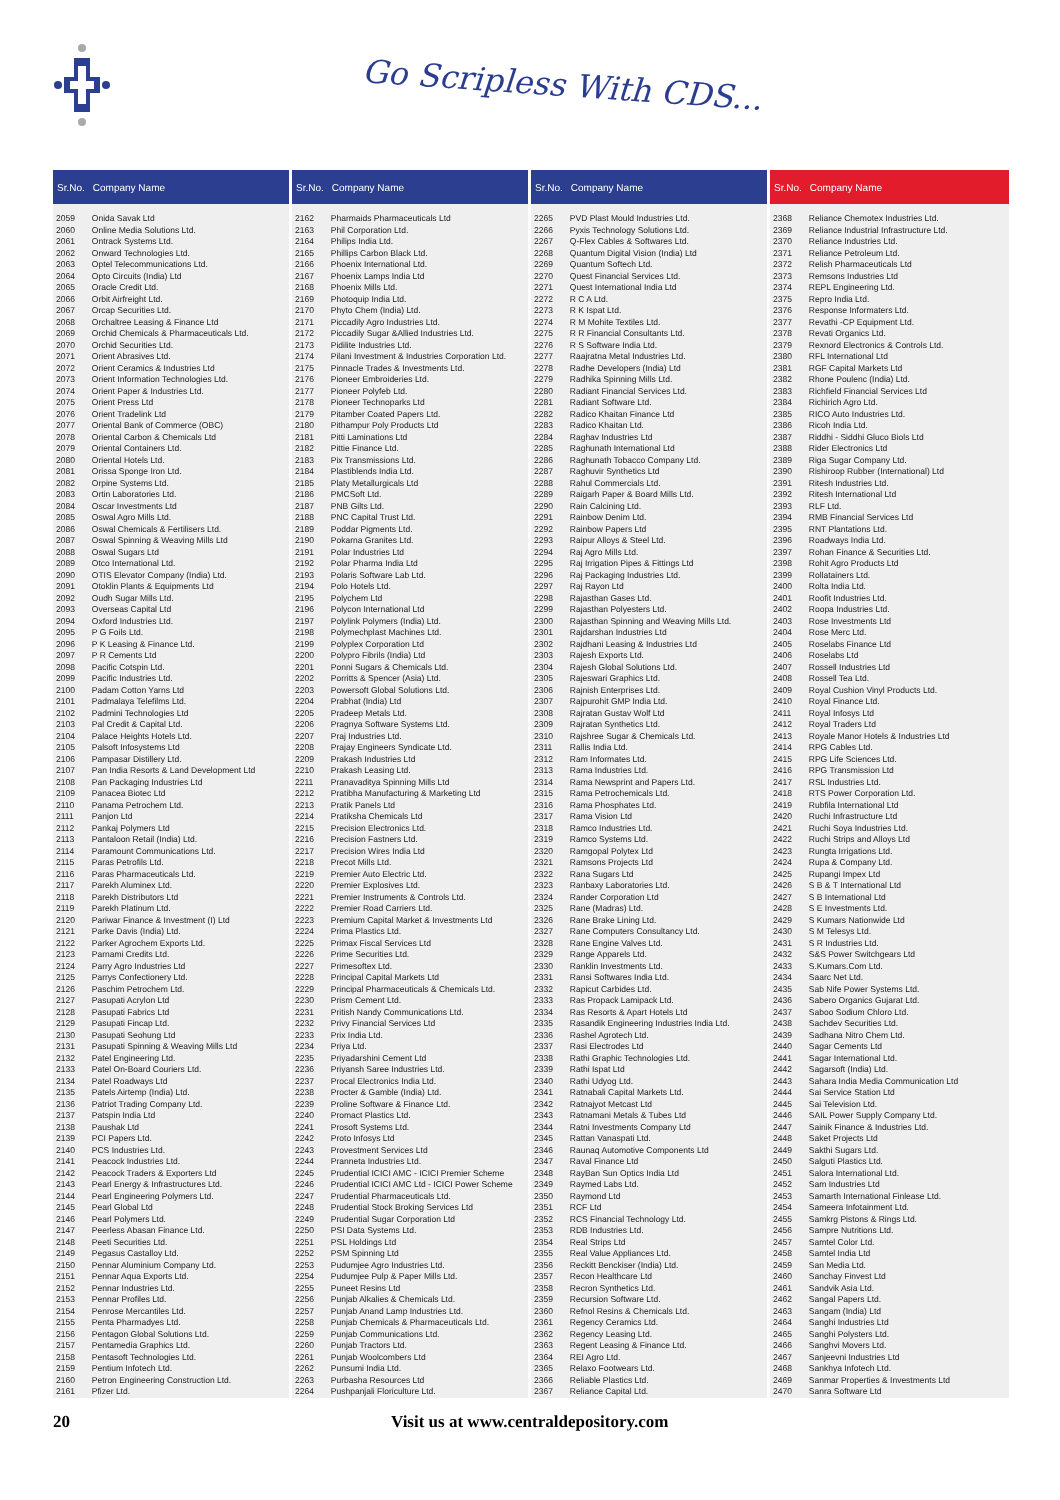Go Scripless With CDS...
| Sr.No. | Company Name |
| --- | --- |
| 2059 | Onida Savak Ltd |
| 2060 | Online Media Solutions Ltd. |
| 2061 | Ontrack Systems Ltd. |
| 2062 | Onward Technologies Ltd. |
| 2063 | Optel Telecommunications Ltd. |
| 2064 | Opto Circuits (India) Ltd |
| 2065 | Oracle Credit Ltd. |
| 2066 | Orbit Airfreight Ltd. |
| 2067 | Orcap Securities Ltd. |
| 2068 | Orchaltree Leasing & Finance Ltd |
| 2069 | Orchid Chemicals & Pharmaceuticals Ltd. |
| 2070 | Orchid Securities Ltd. |
| 2071 | Orient Abrasives Ltd. |
| 2072 | Orient Ceramics & Industries Ltd |
| 2073 | Orient Information Technologies Ltd. |
| 2074 | Orient Paper & Industries Ltd. |
| 2075 | Orient Press Ltd |
| 2076 | Orient Tradelink Ltd |
| 2077 | Oriental Bank of Commerce (OBC) |
| 2078 | Oriental Carbon & Chemicals Ltd |
| 2079 | Oriental Containers Ltd. |
| 2080 | Oriental Hotels Ltd. |
| 2081 | Orissa Sponge Iron Ltd. |
| 2082 | Orpine Systems Ltd. |
| 2083 | Ortin Laboratories Ltd. |
| 2084 | Oscar Investments Ltd |
| 2085 | Oswal Agro Mills Ltd. |
| 2086 | Oswal Chemicals & Fertilisers Ltd. |
| 2087 | Oswal Spinning & Weaving Mills Ltd |
| 2088 | Oswal Sugars Ltd |
| 2089 | Otco International Ltd. |
| 2090 | OTIS Elevator Company (India) Ltd. |
| 2091 | Otoklin Plants & Equipments Ltd |
| 2092 | Oudh Sugar Mills Ltd. |
| 2093 | Overseas Capital Ltd |
| 2094 | Oxford Industries Ltd. |
| 2095 | P G Foils Ltd. |
| 2096 | P K Leasing & Finance Ltd. |
| 2097 | P R Cements Ltd |
| 2098 | Pacific Cotspin Ltd. |
| 2099 | Pacific Industries Ltd. |
| 2100 | Padam Cotton Yarns Ltd |
| 2101 | Padmalaya Telefilms Ltd. |
| 2102 | Padmini Technologies Ltd |
| 2103 | Pal Credit & Capital Ltd. |
| 2104 | Palace Heights Hotels Ltd. |
| 2105 | Palsoft Infosystems Ltd |
| 2106 | Pampasar Distillery Ltd. |
| 2107 | Pan India Resorts & Land Development Ltd |
| 2108 | Pan Packaging Industries Ltd |
| 2109 | Panacea Biotec Ltd |
| 2110 | Panama Petrochem Ltd. |
| 2111 | Panjon Ltd |
| 2112 | Pankaj Polymers Ltd |
| 2113 | Pantaloon Retail (India) Ltd. |
| 2114 | Paramount Communications Ltd. |
| 2115 | Paras Petrofils Ltd. |
| 2116 | Paras Pharmaceuticals Ltd. |
| 2117 | Parekh Aluminex Ltd. |
| 2118 | Parekh Distributors Ltd |
| 2119 | Parekh Platinum Ltd. |
| 2120 | Pariwar Finance & Investment (I) Ltd |
| 2121 | Parke Davis (India) Ltd. |
| 2122 | Parker Agrochem Exports Ltd. |
| 2123 | Parnami Credits Ltd. |
| 2124 | Parry Agro Industries Ltd |
| 2125 | Parrys Confectionery Ltd. |
| 2126 | Paschim Petrochem Ltd. |
| 2127 | Pasupati Acrylon Ltd |
| 2128 | Pasupati Fabrics Ltd |
| 2129 | Pasupati Fincap Ltd. |
| 2130 | Pasupati Seohung Ltd |
| 2131 | Pasupati Spinning & Weaving Mills Ltd |
| 2132 | Patel Engineering Ltd. |
| 2133 | Patel On-Board Couriers Ltd. |
| 2134 | Patel Roadways Ltd |
| 2135 | Patels Airtemp (India) Ltd. |
| 2136 | Patriot Trading Company Ltd. |
| 2137 | Patspin India Ltd |
| 2138 | Paushak Ltd |
| 2139 | PCI Papers Ltd. |
| 2140 | PCS Industries Ltd. |
| 2141 | Peacock Industries Ltd. |
| 2142 | Peacock Traders & Exporters Ltd |
| 2143 | Pearl Energy & Infrastructures Ltd. |
| 2144 | Pearl Engineering Polymers Ltd. |
| 2145 | Pearl Global Ltd |
| 2146 | Pearl Polymers Ltd. |
| 2147 | Peerless Abasan Finance Ltd. |
| 2148 | Peeti Securities Ltd. |
| 2149 | Pegasus Castalloy Ltd. |
| 2150 | Pennar Aluminium Company Ltd. |
| 2151 | Pennar Aqua Exports Ltd. |
| 2152 | Pennar Industries Ltd. |
| 2153 | Pennar Profiles Ltd. |
| 2154 | Penrose Mercantiles Ltd. |
| 2155 | Penta Pharmadyes Ltd. |
| 2156 | Pentagon Global Solutions Ltd. |
| 2157 | Pentamedia Graphics Ltd. |
| 2158 | Pentasoft Technologies Ltd. |
| 2159 | Pentium Infotech Ltd. |
| 2160 | Petron Engineering Construction Ltd. |
| 2161 | Pfizer Ltd. |
| Sr.No. | Company Name |
| --- | --- |
| 2162 | Pharmaids Pharmaceuticals Ltd |
| 2163 | Phil Corporation Ltd. |
| 2164 | Philips India Ltd. |
| 2165 | Phillips Carbon Black Ltd. |
| 2166 | Phoenix International Ltd. |
| 2167 | Phoenix Lamps India Ltd |
| 2168 | Phoenix Mills Ltd. |
| 2169 | Photoquip India Ltd. |
| 2170 | Phyto Chem (India) Ltd. |
| 2171 | Piccadily Agro Industries Ltd. |
| 2172 | Piccadily Sugar &Allied Industries Ltd. |
| 2173 | Pidilite Industries Ltd. |
| 2174 | Pilani Investment & Industries Corporation Ltd. |
| 2175 | Pinnacle Trades & Investments Ltd. |
| 2176 | Pioneer Embroideries Ltd. |
| 2177 | Pioneer Polyfeb Ltd. |
| 2178 | Pioneer Technoparks Ltd |
| 2179 | Pitamber Coated Papers Ltd. |
| 2180 | Pithampur Poly Products Ltd |
| 2181 | Pitti Laminations Ltd |
| 2182 | Pittie Finance Ltd. |
| 2183 | Pix Transmissions Ltd. |
| 2184 | Plastiblends India Ltd. |
| 2185 | Platy Metallurgicals Ltd |
| 2186 | PMCSoft Ltd. |
| 2187 | PNB Gilts Ltd. |
| 2188 | PNC Capital Trust Ltd. |
| 2189 | Poddar Pigments Ltd. |
| 2190 | Pokarna Granites Ltd. |
| 2191 | Polar Industries Ltd |
| 2192 | Polar Pharma India Ltd |
| 2193 | Polaris Software Lab Ltd. |
| 2194 | Polo Hotels Ltd. |
| 2195 | Polychem Ltd |
| 2196 | Polycon International Ltd |
| 2197 | Polylink Polymers (India) Ltd. |
| 2198 | Polymechplast Machines Ltd. |
| 2199 | Polyplex Corporation Ltd |
| 2200 | Polypro Fibrils (India) Ltd |
| 2201 | Ponni Sugars & Chemicals Ltd. |
| 2202 | Porritts & Spencer (Asia) Ltd. |
| 2203 | Powersoft Global Solutions Ltd. |
| 2204 | Prabhat (India) Ltd |
| 2205 | Pradeep Metals Ltd. |
| 2206 | Pragnya Software Systems Ltd. |
| 2207 | Praj Industries Ltd. |
| 2208 | Prajay Engineers Syndicate Ltd. |
| 2209 | Prakash Industries Ltd |
| 2210 | Prakash Leasing Ltd. |
| 2211 | Pranavaditya Spinning Mills Ltd |
| 2212 | Pratibha Manufacturing & Marketing Ltd |
| 2213 | Pratik Panels Ltd |
| 2214 | Pratiksha Chemicals Ltd |
| 2215 | Precision Electronics Ltd. |
| 2216 | Precision Fastners Ltd. |
| 2217 | Precision Wires India Ltd |
| 2218 | Precot Mills Ltd. |
| 2219 | Premier Auto Electric Ltd. |
| 2220 | Premier Explosives Ltd. |
| 2221 | Premier Instruments & Controls Ltd. |
| 2222 | Premier Road Carriers Ltd. |
| 2223 | Premium Capital Market & Investments Ltd |
| 2224 | Prima Plastics Ltd. |
| 2225 | Primax Fiscal Services Ltd |
| 2226 | Prime Securities Ltd. |
| 2227 | Primesoftex Ltd. |
| 2228 | Principal Capital Markets Ltd |
| 2229 | Principal Pharmaceuticals & Chemicals Ltd. |
| 2230 | Prism Cement Ltd. |
| 2231 | Pritish Nandy Communications Ltd. |
| 2232 | Privy Financial Services Ltd |
| 2233 | Prix India Ltd. |
| 2234 | Priya Ltd. |
| 2235 | Priyadarshini Cement Ltd |
| 2236 | Priyansh Saree Industries Ltd. |
| 2237 | Procal Electronics India Ltd. |
| 2238 | Procter & Gamble (India) Ltd. |
| 2239 | Proline Software & Finance Ltd. |
| 2240 | Promact Plastics Ltd. |
| 2241 | Prosoft Systems Ltd. |
| 2242 | Proto Infosys Ltd |
| 2243 | Provestment Services Ltd |
| 2244 | Pranneta Industries Ltd. |
| 2245 | Prudential ICICI AMC - ICICI Premier Scheme |
| 2246 | Prudential ICICI AMC Ltd - ICICI Power Scheme |
| 2247 | Prudential Pharmaceuticals Ltd. |
| 2248 | Prudential Stock Broking Services Ltd |
| 2249 | Prudential Sugar Corporation Ltd |
| 2250 | PSI Data Systems Ltd. |
| 2251 | PSL Holdings Ltd |
| 2252 | PSM Spinning Ltd |
| 2253 | Pudumjee Agro Industries Ltd. |
| 2254 | Pudumjee Pulp & Paper Mills Ltd. |
| 2255 | Puneet Resins Ltd |
| 2256 | Punjab Alkalies & Chemicals Ltd. |
| 2257 | Punjab Anand Lamp Industries Ltd. |
| 2258 | Punjab Chemicals & Pharmaceuticals Ltd. |
| 2259 | Punjab Communications Ltd. |
| 2260 | Punjab Tractors Ltd. |
| 2261 | Punjab Woolcombers Ltd |
| 2262 | Punsumi India Ltd. |
| 2263 | Purbasha Resources Ltd |
| 2264 | Pushpanjali Floriculture Ltd. |
| Sr.No. | Company Name |
| --- | --- |
| 2265 | PVD Plast Mould Industries Ltd. |
| 2266 | Pyxis Technology Solutions Ltd. |
| 2267 | Q-Flex Cables & Softwares Ltd. |
| 2268 | Quantum Digital Vision (India) Ltd |
| 2269 | Quantum Softech Ltd. |
| 2270 | Quest Financial Services Ltd. |
| 2271 | Quest International India Ltd |
| 2272 | R C A Ltd. |
| 2273 | R K Ispat Ltd. |
| 2274 | R M Mohite Textiles Ltd. |
| 2275 | R R Financial Consultants Ltd. |
| 2276 | R S Software India Ltd. |
| 2277 | Raajratna Metal Industries Ltd. |
| 2278 | Radhe Developers (India) Ltd |
| 2279 | Radhika Spinning Mills Ltd. |
| 2280 | Radiant Financial Services Ltd. |
| 2281 | Radiant Software Ltd. |
| 2282 | Radico Khaitan Finance Ltd |
| 2283 | Radico Khaitan Ltd. |
| 2284 | Raghav Industries Ltd |
| 2285 | Raghunath International Ltd |
| 2286 | Raghunath Tobacco Company Ltd. |
| 2287 | Raghuvir Synthetics Ltd |
| 2288 | Rahul Commercials Ltd. |
| 2289 | Raigarh Paper & Board Mills Ltd. |
| 2290 | Rain Calcining Ltd. |
| 2291 | Rainbow Denim Ltd. |
| 2292 | Rainbow Papers Ltd |
| 2293 | Raipur Alloys & Steel Ltd. |
| 2294 | Raj Agro Mills Ltd. |
| 2295 | Raj Irrigation Pipes & Fittings Ltd |
| 2296 | Raj Packaging Industries Ltd. |
| 2297 | Raj Rayon Ltd |
| 2298 | Rajasthan Gases Ltd. |
| 2299 | Rajasthan Polyesters Ltd. |
| 2300 | Rajasthan Spinning and Weaving Mills Ltd. |
| 2301 | Rajdarshan Industries Ltd |
| 2302 | Rajdhani Leasing & Industries Ltd |
| 2303 | Rajesh Exports Ltd. |
| 2304 | Rajesh Global Solutions Ltd. |
| 2305 | Rajeswari Graphics Ltd. |
| 2306 | Rajnish Enterprises Ltd. |
| 2307 | Rajpurohit GMP India Ltd. |
| 2308 | Rajratan Gustav Wolf Ltd |
| 2309 | Rajratan Synthetics Ltd. |
| 2310 | Rajshree Sugar & Chemicals Ltd. |
| 2311 | Rallis India Ltd. |
| 2312 | Ram Informates Ltd. |
| 2313 | Rama Industries Ltd. |
| 2314 | Rama Newsprint and Papers Ltd. |
| 2315 | Rama Petrochemicals Ltd. |
| 2316 | Rama Phosphates Ltd. |
| 2317 | Rama Vision Ltd |
| 2318 | Ramco Industries Ltd. |
| 2319 | Ramco Systems Ltd. |
| 2320 | Ramgopal Polytex Ltd |
| 2321 | Ramsons Projects Ltd |
| 2322 | Rana Sugars Ltd |
| 2323 | Ranbaxy Laboratories Ltd. |
| 2324 | Rander Corporation Ltd |
| 2325 | Rane (Madras) Ltd. |
| 2326 | Rane Brake Lining Ltd. |
| 2327 | Rane Computers Consultancy Ltd. |
| 2328 | Rane Engine Valves Ltd. |
| 2329 | Range Apparels Ltd. |
| 2330 | Ranklin Investments Ltd. |
| 2331 | Ransi Softwares India Ltd. |
| 2332 | Rapicut Carbides Ltd. |
| 2333 | Ras Propack Lamipack Ltd. |
| 2334 | Ras Resorts & Apart Hotels Ltd |
| 2335 | Rasandik Engineering Industries India Ltd. |
| 2336 | Rashel Agrotech Ltd. |
| 2337 | Rasi Electrodes Ltd |
| 2338 | Rathi Graphic Technologies Ltd. |
| 2339 | Rathi Ispat Ltd |
| 2340 | Rathi Udyog Ltd. |
| 2341 | Ratnabali Capital Markets Ltd. |
| 2342 | Ratnajyot Metcast Ltd |
| 2343 | Ratnamani Metals & Tubes Ltd |
| 2344 | Ratni Investments Company Ltd |
| 2345 | Rattan Vanaspati Ltd. |
| 2346 | Raunaq Automotive Components Ltd |
| 2347 | Raval Finance Ltd |
| 2348 | RayBan Sun Optics India Ltd |
| 2349 | Raymed Labs Ltd. |
| 2350 | Raymond Ltd |
| 2351 | RCF Ltd |
| 2352 | RCS Financial Technology Ltd. |
| 2353 | RDB Industries Ltd. |
| 2354 | Real Strips Ltd |
| 2355 | Real Value Appliances Ltd. |
| 2356 | Reckitt Benckiser (India) Ltd. |
| 2357 | Recon Healthcare Ltd |
| 2358 | Recron Synthetics Ltd. |
| 2359 | Recursion Software Ltd. |
| 2360 | Refnol Resins & Chemicals Ltd. |
| 2361 | Regency Ceramics Ltd. |
| 2362 | Regency Leasing Ltd. |
| 2363 | Regent Leasing & Finance Ltd. |
| 2364 | REI Agro Ltd. |
| 2365 | Relaxo Footwears Ltd. |
| 2366 | Reliable Plastics Ltd. |
| 2367 | Reliance Capital Ltd. |
| Sr.No. | Company Name |
| --- | --- |
| 2368 | Reliance Chemotex Industries Ltd. |
| 2369 | Reliance Industrial Infrastructure Ltd. |
| 2370 | Reliance Industries Ltd. |
| 2371 | Reliance Petroleum Ltd. |
| 2372 | Relish Pharmaceuticals Ltd |
| 2373 | Remsons Industries Ltd |
| 2374 | REPL Engineering Ltd. |
| 2375 | Repro India Ltd. |
| 2376 | Response Informaters Ltd. |
| 2377 | Revathi -CP Equipment Ltd. |
| 2378 | Revati Organics Ltd. |
| 2379 | Rexnord Electronics & Controls Ltd. |
| 2380 | RFL International Ltd |
| 2381 | RGF Capital Markets Ltd |
| 2382 | Rhone Poulenc (India) Ltd. |
| 2383 | Richfield Financial Services Ltd |
| 2384 | Richirich Agro Ltd. |
| 2385 | RICO Auto Industries Ltd. |
| 2386 | Ricoh India Ltd. |
| 2387 | Riddhi - Siddhi Gluco Biols Ltd |
| 2388 | Rider Electronics Ltd |
| 2389 | Riga Sugar Company Ltd. |
| 2390 | Rishiroop Rubber (International) Ltd |
| 2391 | Ritesh Industries Ltd. |
| 2392 | Ritesh International Ltd |
| 2393 | RLF Ltd. |
| 2394 | RMB Financial Services Ltd |
| 2395 | RNT Plantations Ltd. |
| 2396 | Roadways India Ltd. |
| 2397 | Rohan Finance & Securities Ltd. |
| 2398 | Rohit Agro Products Ltd |
| 2399 | Rollatainers Ltd. |
| 2400 | Rolta India Ltd. |
| 2401 | Roofit Industries Ltd. |
| 2402 | Roopa Industries Ltd. |
| 2403 | Rose Investments Ltd |
| 2404 | Rose Merc Ltd. |
| 2405 | Roselabs Finance Ltd |
| 2406 | Roselabs Ltd |
| 2407 | Rossell Industries Ltd |
| 2408 | Rossell Tea Ltd. |
| 2409 | Royal Cushion Vinyl Products Ltd. |
| 2410 | Royal Finance Ltd. |
| 2411 | Royal Infosys Ltd |
| 2412 | Royal Traders Ltd |
| 2413 | Royale Manor Hotels & Industries Ltd |
| 2414 | RPG Cables Ltd. |
| 2415 | RPG Life Sciences Ltd. |
| 2416 | RPG Transmission Ltd |
| 2417 | RSL Industries Ltd. |
| 2418 | RTS Power Corporation Ltd. |
| 2419 | Rubfila International Ltd |
| 2420 | Ruchi Infrastructure Ltd |
| 2421 | Ruchi Soya Industries Ltd. |
| 2422 | Ruchi Strips and Alloys Ltd |
| 2423 | Rungta Irrigations Ltd. |
| 2424 | Rupa & Company Ltd. |
| 2425 | Rupangi Impex Ltd |
| 2426 | S B & T International Ltd |
| 2427 | S B International Ltd |
| 2428 | S E Investments Ltd. |
| 2429 | S Kumars Nationwide Ltd |
| 2430 | S M Telesys Ltd. |
| 2431 | S R Industries Ltd. |
| 2432 | S&S Power Switchgears Ltd |
| 2433 | S.Kumars.Com Ltd. |
| 2434 | Saarc Net Ltd. |
| 2435 | Sab Nife Power Systems Ltd. |
| 2436 | Sabero Organics Gujarat Ltd. |
| 2437 | Saboo Sodium Chloro Ltd. |
| 2438 | Sachdev Securities Ltd. |
| 2439 | Sadhana Nitro Chem Ltd. |
| 2440 | Sagar Cements Ltd |
| 2441 | Sagar International Ltd. |
| 2442 | Sagarsoft (India) Ltd. |
| 2443 | Sahara India Media Communication Ltd |
| 2444 | Sai Service Station Ltd |
| 2445 | Sai Television Ltd. |
| 2446 | SAIL Power Supply Company Ltd. |
| 2447 | Sainik Finance & Industries Ltd. |
| 2448 | Saket Projects Ltd |
| 2449 | Sakthi Sugars Ltd. |
| 2450 | Salguti Plastics Ltd. |
| 2451 | Salora International Ltd. |
| 2452 | Sam Industries Ltd |
| 2453 | Samarth International Finlease Ltd. |
| 2454 | Sameera Infotainment Ltd. |
| 2455 | Samkrg Pistons & Rings Ltd. |
| 2456 | Sampre Nutritions Ltd. |
| 2457 | Samtel Color Ltd. |
| 2458 | Samtel India Ltd |
| 2459 | San Media Ltd. |
| 2460 | Sanchay Finvest Ltd |
| 2461 | Sandvik Asia Ltd. |
| 2462 | Sangal Papers Ltd. |
| 2463 | Sangam (India) Ltd |
| 2464 | Sanghi Industries Ltd |
| 2465 | Sanghi Polysters Ltd. |
| 2466 | Sanghvi Movers Ltd. |
| 2467 | Sanjeevni Industries Ltd |
| 2468 | Sankhya Infotech Ltd. |
| 2469 | Sanmar Properties & Investments Ltd |
| 2470 | Sanra Software Ltd |
20 Visit us at www.centraldepository.com